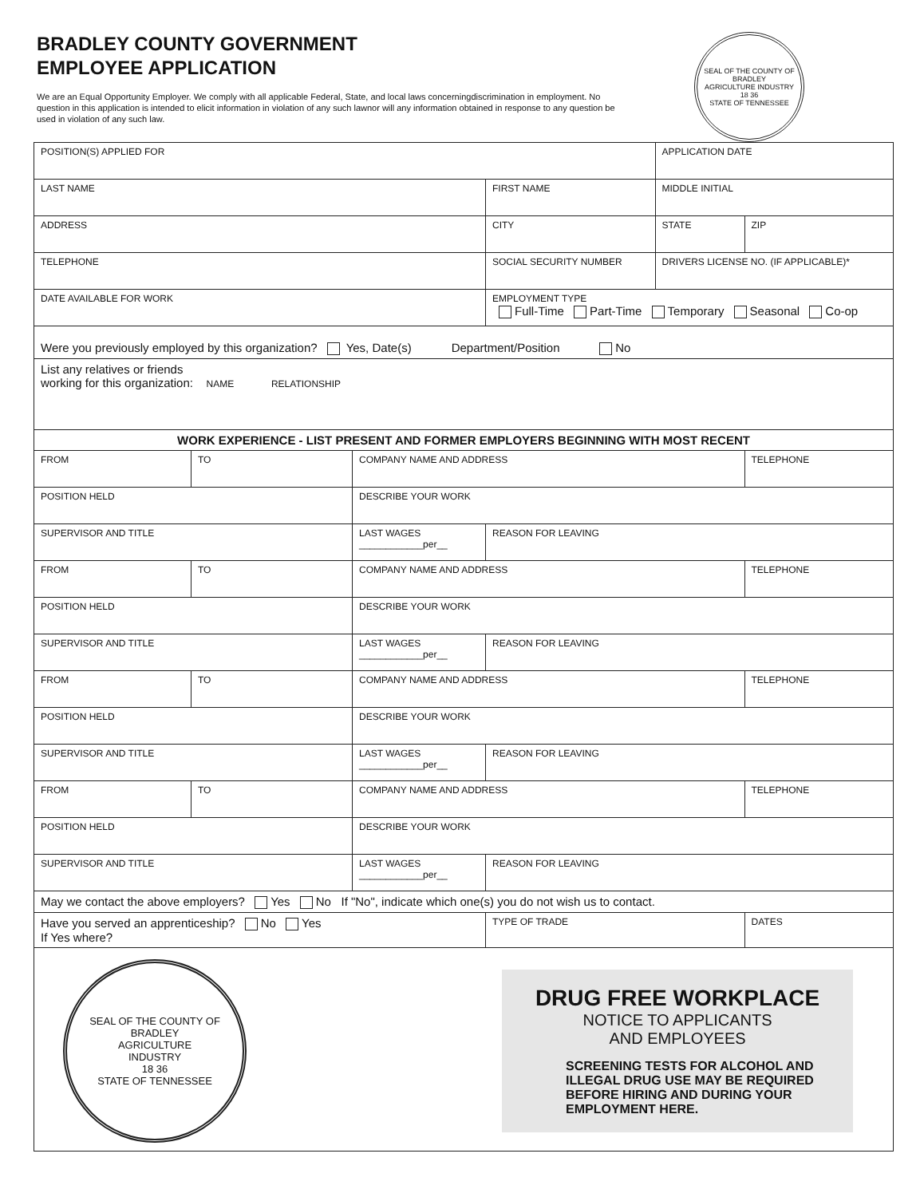BRADLEY COUNTY GOVERNMENT
EMPLOYEE APPLICATION
We are an Equal Opportunity Employer. We comply with all applicable Federal, State, and local laws concerningdiscrimination in employment. No question in this application is intended to elicit information in violation of any such lawnor will any information obtained in response to any question be used in violation of any such law.
SEAL OF THE COUNTY OF BRADLEY
AGRICULTURE INDUSTRY
18 36
STATE OF TENNESSEE
| POSITION(S) APPLIED FOR | | | | APPLICATION DATE | |
| LAST NAME | | | FIRST NAME | MIDDLE INITIAL | |
| ADDRESS | | | CITY | STATE | ZIP |
| TELEPHONE | | | SOCIAL SECURITY NUMBER | DRIVERS LICENSE NO. (IF APPLICABLE)* | |
| DATE AVAILABLE FOR WORK | | | EMPLOYMENT TYPE Full-Time Part-Time Temporary Seasonal Co-op | | |
| Were you previously employed by this organization? Yes, Date(s) Department/Position No | | | | | |
| List any relatives or friends working for this organization: NAME RELATIONSHIP | | | | | |
| WORK EXPERIENCE - LIST PRESENT AND FORMER EMPLOYERS BEGINNING WITH MOST RECENT | | | | | |
| FROM | TO | COMPANY NAME AND ADDRESS | | | TELEPHONE |
| POSITION HELD | | DESCRIBE YOUR WORK | | | |
| SUPERVISOR AND TITLE | | LAST WAGES ____________per__ | REASON FOR LEAVING | | |
| FROM | TO | COMPANY NAME AND ADDRESS | | | TELEPHONE |
| POSITION HELD | | DESCRIBE YOUR WORK | | | |
| SUPERVISOR AND TITLE | | LAST WAGES ____________per__ | REASON FOR LEAVING | | |
| FROM | TO | COMPANY NAME AND ADDRESS | | | TELEPHONE |
| POSITION HELD | | DESCRIBE YOUR WORK | | | |
| SUPERVISOR AND TITLE | | LAST WAGES ____________per__ | REASON FOR LEAVING | | |
| FROM | TO | COMPANY NAME AND ADDRESS | | | TELEPHONE |
| POSITION HELD | | DESCRIBE YOUR WORK | | | |
| SUPERVISOR AND TITLE | | LAST WAGES ____________per__ | REASON FOR LEAVING | | |
| May we contact the above employers? Yes No If "No", indicate which one(s) you do not wish us to contact. | | | | | |
| Have you served an apprenticeship? No Yes If Yes where? | | | TYPE OF TRADE | | DATES |
| SEAL OF THE COUNTY OF BRADLEY AGRICULTURE INDUSTRY 18 36 STATE OF TENNESSEE DRUG FREE WORKPLACE NOTICE TO APPLICANTS AND EMPLOYEES SCREENING TESTS FOR ALCOHOL AND ILLEGAL DRUG USE MAY BE REQUIRED BEFORE HIRING AND DURING YOUR EMPLOYMENT HERE. | | | | | |